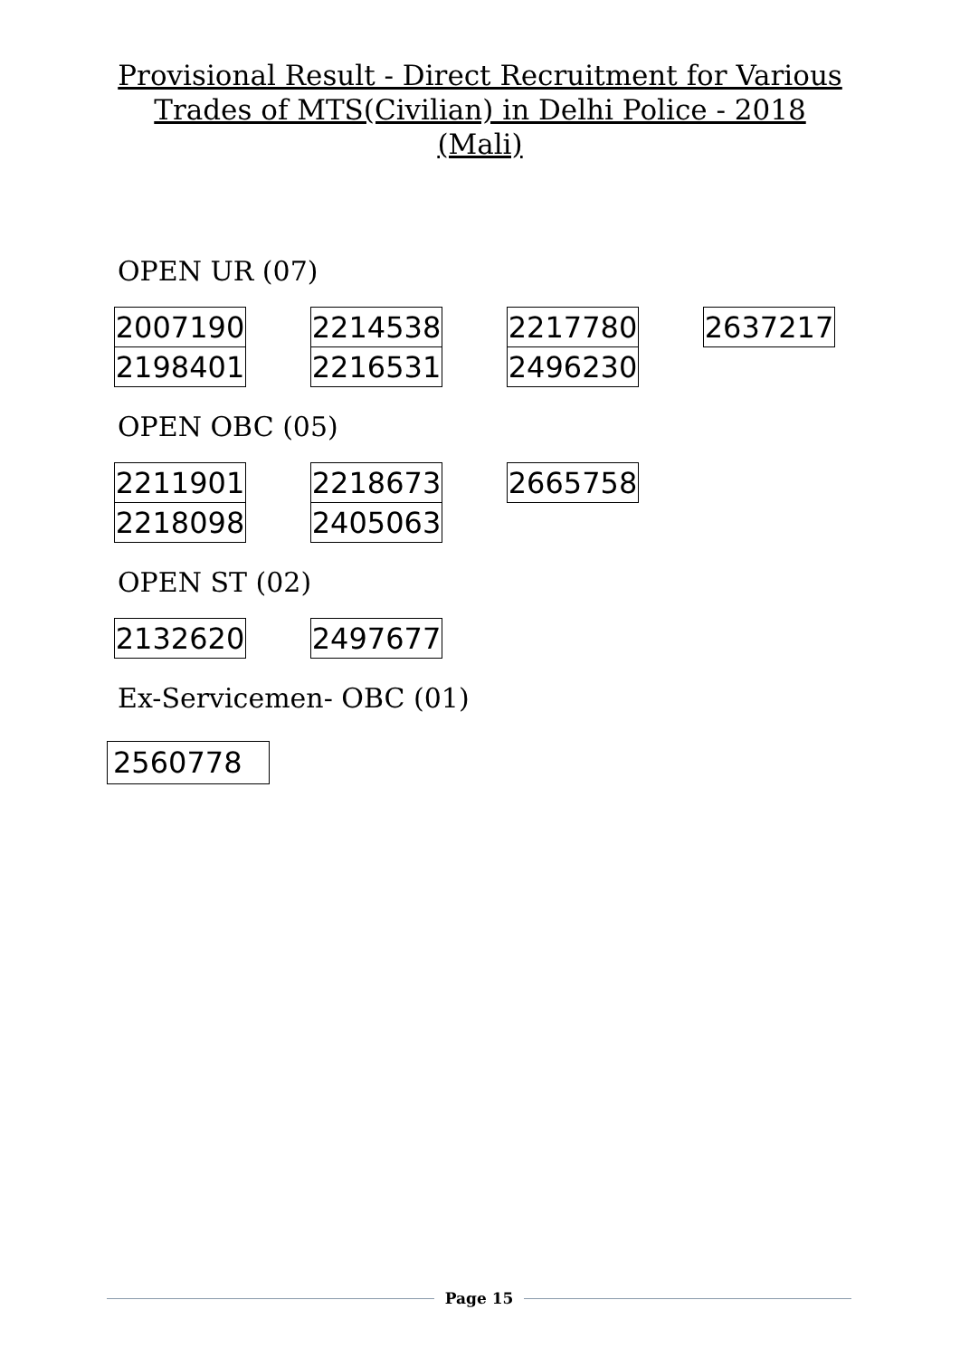Provisional Result - Direct Recruitment for Various
Trades of MTS(Civilian) in Delhi Police - 2018
(Mali)
OPEN UR (07)
| 2007190 | | 2214538 | | 2217780 | | 2637217 |
| 2198401 | | 2216531 | | 2496230 | | |
OPEN OBC (05)
| 2211901 | | 2218673 | | 2665758 |
| 2218098 | | 2405063 | | |
OPEN ST (02)
| 2132620 | | 2497677 |
Ex-Servicemen- OBC (01)
| 2560778 |
Page 15